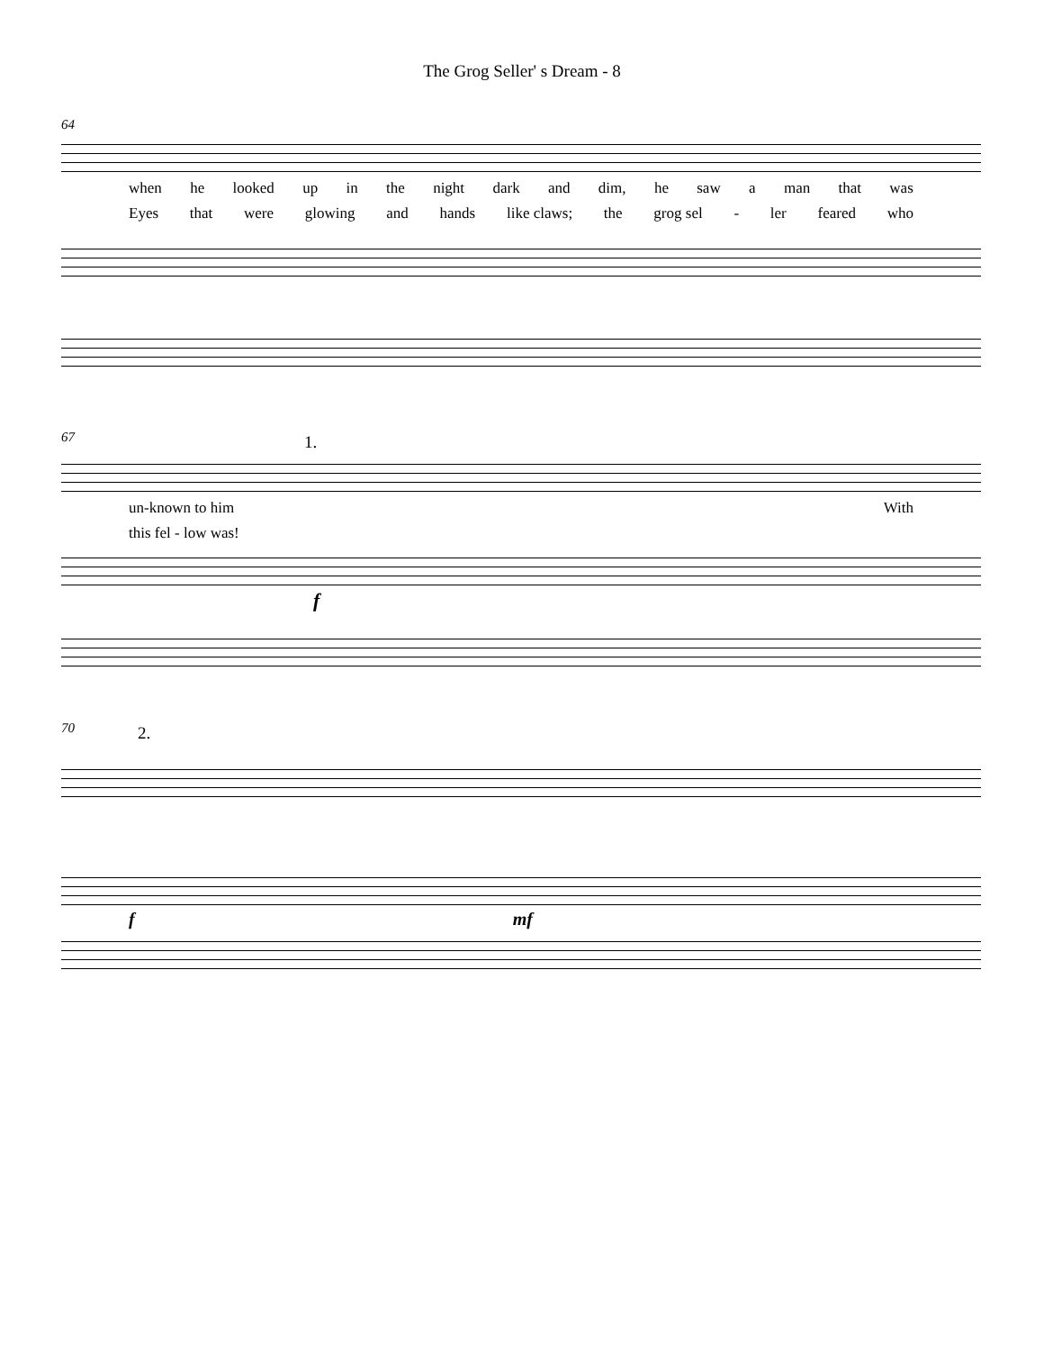The Grog Seller' s Dream - 8
64
when he looked up in the night dark and dim, he saw a man that was
Eyes that were glowing and hands like claws; the grog sel - ler feared who
67
1.
un-known to him With
this fel - low was!
f
70
2.
f mf